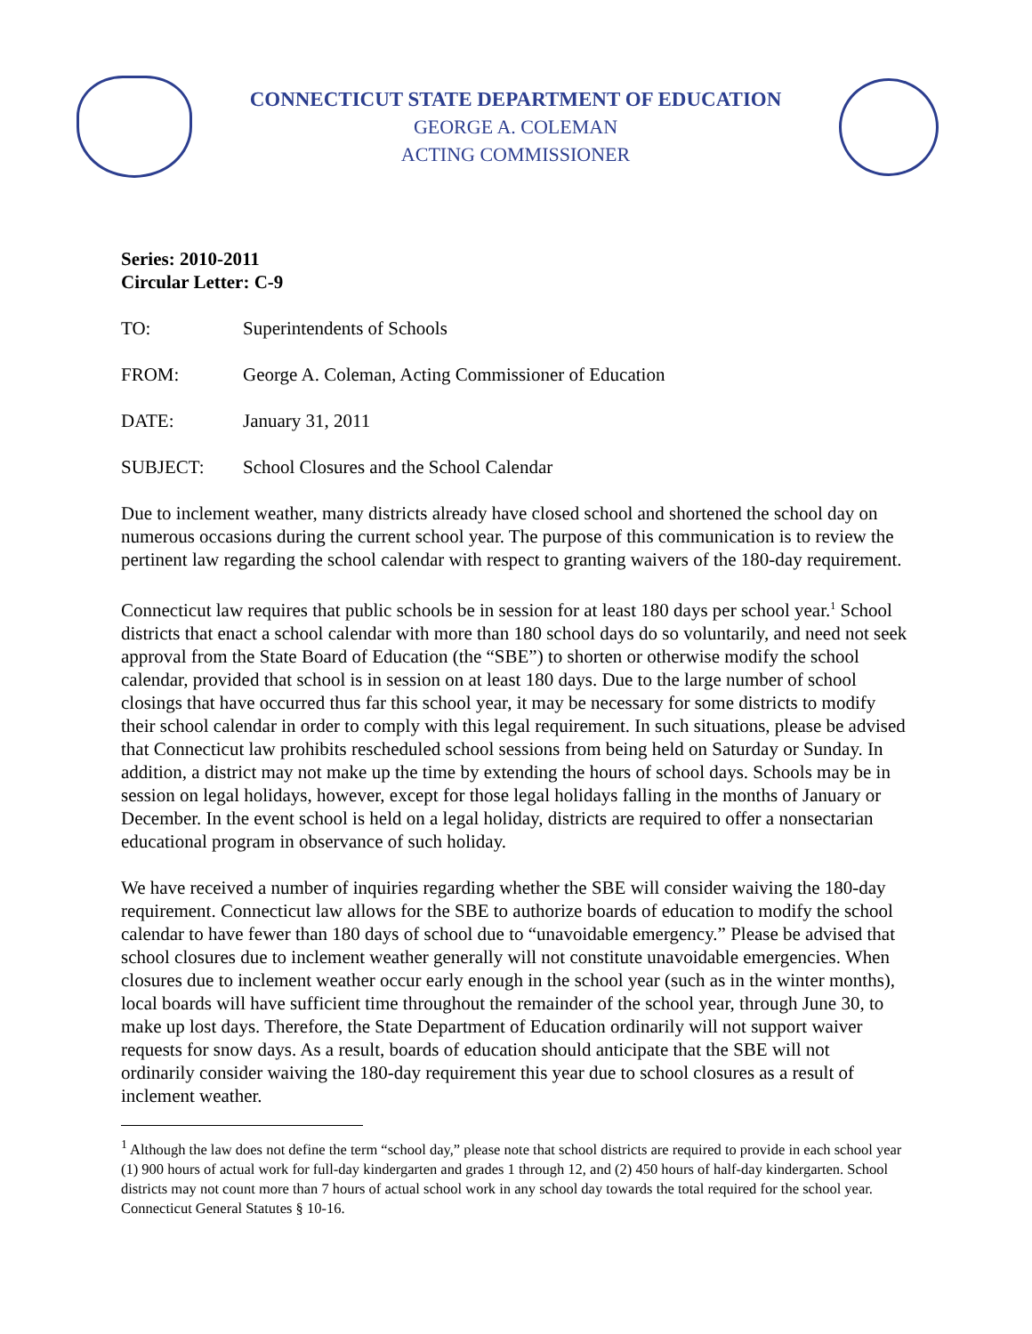CONNECTICUT STATE DEPARTMENT OF EDUCATION
GEORGE A. COLEMAN
ACTING COMMISSIONER
Series: 2010-2011
Circular Letter: C-9
TO: Superintendents of Schools
FROM: George A. Coleman, Acting Commissioner of Education
DATE: January 31, 2011
SUBJECT: School Closures and the School Calendar
Due to inclement weather, many districts already have closed school and shortened the school day on numerous occasions during the current school year. The purpose of this communication is to review the pertinent law regarding the school calendar with respect to granting waivers of the 180-day requirement.
Connecticut law requires that public schools be in session for at least 180 days per school year.<sup>1</sup> School districts that enact a school calendar with more than 180 school days do so voluntarily, and need not seek approval from the State Board of Education (the “SBE”) to shorten or otherwise modify the school calendar, provided that school is in session on at least 180 days. Due to the large number of school closings that have occurred thus far this school year, it may be necessary for some districts to modify their school calendar in order to comply with this legal requirement. In such situations, please be advised that Connecticut law prohibits rescheduled school sessions from being held on Saturday or Sunday. In addition, a district may not make up the time by extending the hours of school days. Schools may be in session on legal holidays, however, except for those legal holidays falling in the months of January or December. In the event school is held on a legal holiday, districts are required to offer a nonsectarian educational program in observance of such holiday.
We have received a number of inquiries regarding whether the SBE will consider waiving the 180-day requirement. Connecticut law allows for the SBE to authorize boards of education to modify the school calendar to have fewer than 180 days of school due to “unavoidable emergency.” Please be advised that school closures due to inclement weather generally will not constitute unavoidable emergencies. When closures due to inclement weather occur early enough in the school year (such as in the winter months), local boards will have sufficient time throughout the remainder of the school year, through June 30, to make up lost days. Therefore, the State Department of Education ordinarily will not support waiver requests for snow days. As a result, boards of education should anticipate that the SBE will not ordinarily consider waiving the 180-day requirement this year due to school closures as a result of inclement weather.
<sup>1</sup> Although the law does not define the term “school day,” please note that school districts are required to provide in each school year (1) 900 hours of actual work for full-day kindergarten and grades 1 through 12, and (2) 450 hours of half-day kindergarten. School districts may not count more than 7 hours of actual school work in any school day towards the total required for the school year. Connecticut General Statutes § 10-16.